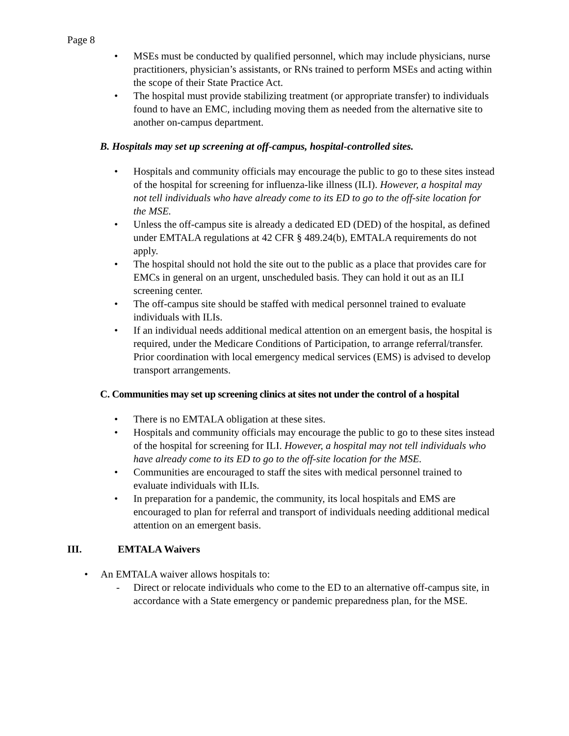Page 8
• MSEs must be conducted by qualified personnel, which may include physicians, nurse practitioners, physician’s assistants, or RNs trained to perform MSEs and acting within the scope of their State Practice Act.
• The hospital must provide stabilizing treatment (or appropriate transfer) to individuals found to have an EMC, including moving them as needed from the alternative site to another on-campus department.
B. Hospitals may set up screening at off-campus, hospital-controlled sites.
• Hospitals and community officials may encourage the public to go to these sites instead of the hospital for screening for influenza-like illness (ILI). However, a hospital may not tell individuals who have already come to its ED to go to the off-site location for the MSE.
• Unless the off-campus site is already a dedicated ED (DED) of the hospital, as defined under EMTALA regulations at 42 CFR § 489.24(b), EMTALA requirements do not apply.
• The hospital should not hold the site out to the public as a place that provides care for EMCs in general on an urgent, unscheduled basis. They can hold it out as an ILI screening center.
• The off-campus site should be staffed with medical personnel trained to evaluate individuals with ILIs.
• If an individual needs additional medical attention on an emergent basis, the hospital is required, under the Medicare Conditions of Participation, to arrange referral/transfer. Prior coordination with local emergency medical services (EMS) is advised to develop transport arrangements.
C. Communities may set up screening clinics at sites not under the control of a hospital
• There is no EMTALA obligation at these sites.
• Hospitals and community officials may encourage the public to go to these sites instead of the hospital for screening for ILI. However, a hospital may not tell individuals who have already come to its ED to go to the off-site location for the MSE.
• Communities are encouraged to staff the sites with medical personnel trained to evaluate individuals with ILIs.
• In preparation for a pandemic, the community, its local hospitals and EMS are encouraged to plan for referral and transport of individuals needing additional medical attention on an emergent basis.
III. EMTALA Waivers
• An EMTALA waiver allows hospitals to:
- Direct or relocate individuals who come to the ED to an alternative off-campus site, in accordance with a State emergency or pandemic preparedness plan, for the MSE.